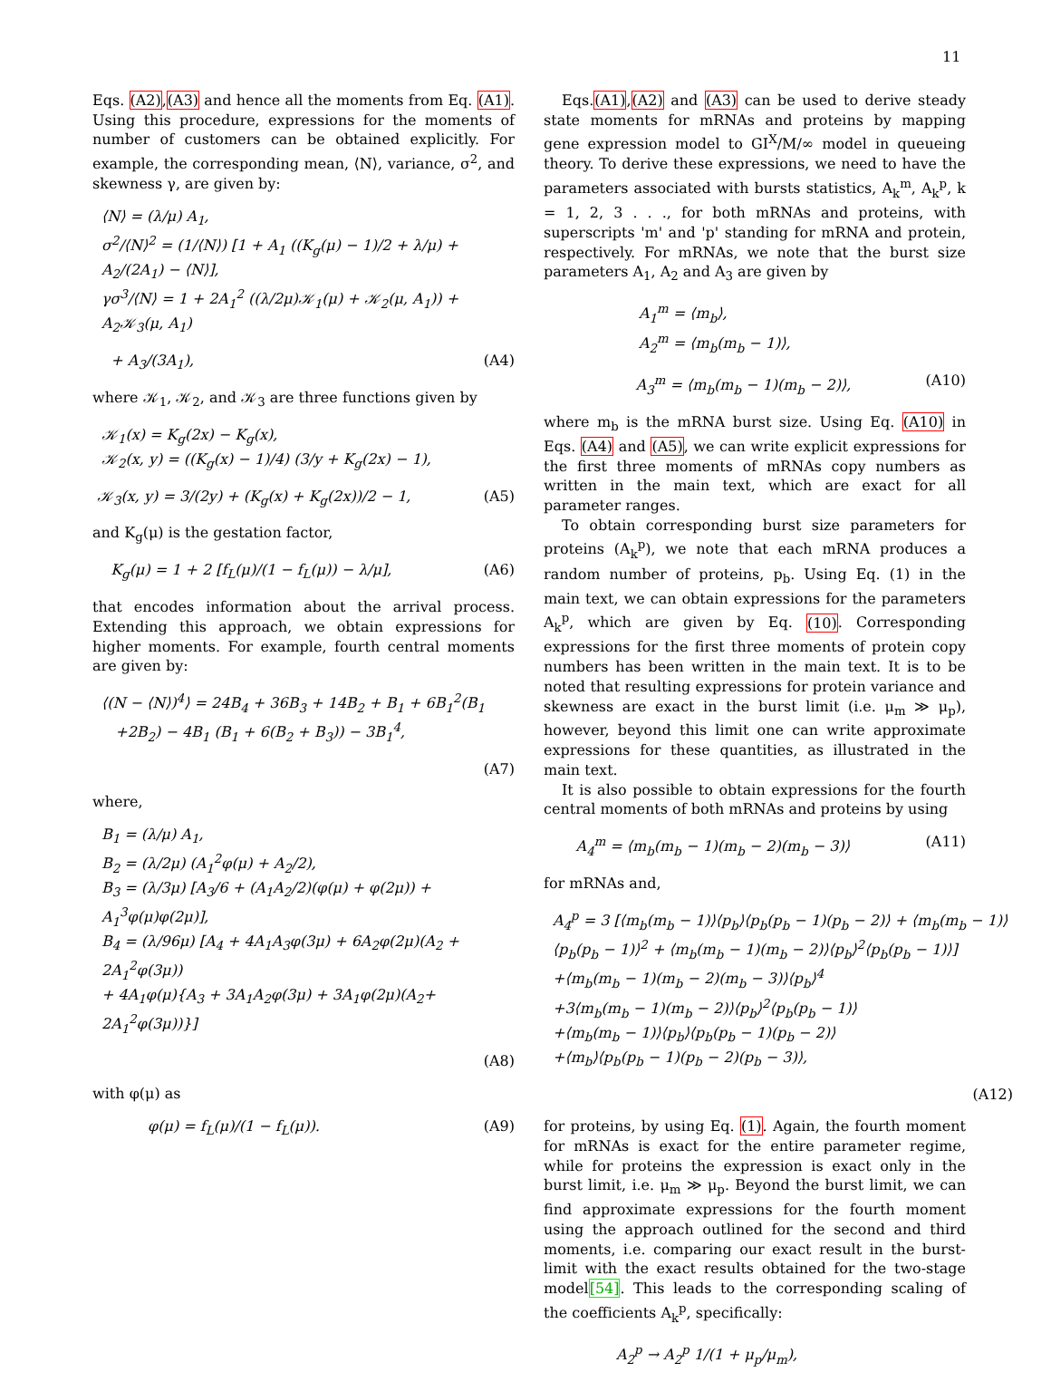11
Eqs. (A2),(A3) and hence all the moments from Eq. (A1). Using this procedure, expressions for the moments of number of customers can be obtained explicitly. For example, the corresponding mean, ⟨N⟩, variance, σ<sup>2</sup>, and skewness γ, are given by:
⟨N⟩ = (λ/μ) A<sub>1</sub>,
σ<sup>2</sup>/⟨N⟩<sup>2</sup> = (1/⟨N⟩) [1 + A<sub>1</sub> ((K<sub>g</sub>(μ) − 1)/2 + λ/μ) + A<sub>2</sub>/(2A<sub>1</sub>) − ⟨N⟩],
γσ<sup>3</sup>/⟨N⟩ = 1 + 2A<sub>1</sub><sup>2</sup> ((λ/2μ)𝒦<sub>1</sub>(μ) + 𝒦<sub>2</sub>(μ, A<sub>1</sub>)) + A<sub>2</sub>𝒦<sub>3</sub>(μ, A<sub>1</sub>)
+ A<sub>3</sub>/(3A<sub>1</sub>), (A4)
where 𝒦<sub>1</sub>, 𝒦<sub>2</sub>, and 𝒦<sub>3</sub> are three functions given by
𝒦<sub>1</sub>(x) = K<sub>g</sub>(2x) − K<sub>g</sub>(x),
𝒦<sub>2</sub>(x, y) = ((K<sub>g</sub>(x) − 1)/4) (3/y + K<sub>g</sub>(2x) − 1),
𝒦<sub>3</sub>(x, y) = 3/(2y) + (K<sub>g</sub>(x) + K<sub>g</sub>(2x))/2 − 1,
(A5)
and K<sub>g</sub>(μ) is the gestation factor,
K<sub>g</sub>(μ) = 1 + 2 [f<sub>L</sub>(μ)/(1 − f<sub>L</sub>(μ)) − λ/μ],
(A6)
that encodes information about the arrival process. Extending this approach, we obtain expressions for higher moments. For example, fourth central moments are given by:
⟨(N − ⟨N⟩)<sup>4</sup>⟩ = 24B<sub>4</sub> + 36B<sub>3</sub> + 14B<sub>2</sub> + B<sub>1</sub> + 6B<sub>1</sub><sup>2</sup>(B<sub>1</sub>
+2B<sub>2</sub>) − 4B<sub>1</sub> (B<sub>1</sub> + 6(B<sub>2</sub> + B<sub>3</sub>)) − 3B<sub>1</sub><sup>4</sup>,
(A7)
where,
B<sub>1</sub> = (λ/μ) A<sub>1</sub>,
B<sub>2</sub> = (λ/2μ) (A<sub>1</sub><sup>2</sup>φ(μ) + A<sub>2</sub>/2),
B<sub>3</sub> = (λ/3μ) [A<sub>3</sub>/6 + (A<sub>1</sub>A<sub>2</sub>/2)(φ(μ) + φ(2μ)) + A<sub>1</sub><sup>3</sup>φ(μ)φ(2μ)],
B<sub>4</sub> = (λ/96μ) [A<sub>4</sub> + 4A<sub>1</sub>A<sub>3</sub>φ(3μ) + 6A<sub>2</sub>φ(2μ)(A<sub>2</sub> + 2A<sub>1</sub><sup>2</sup>φ(3μ))
+ 4A<sub>1</sub>φ(μ){A<sub>3</sub> + 3A<sub>1</sub>A<sub>2</sub>φ(3μ) + 3A<sub>1</sub>φ(2μ)(A<sub>2</sub>+ 2A<sub>1</sub><sup>2</sup>φ(3μ))}]
(A8)
with φ(μ) as
φ(μ) = f<sub>L</sub>(μ)/(1 − f<sub>L</sub>(μ)). (A9)
Eqs.(A1),(A2) and (A3) can be used to derive steady state moments for mRNAs and proteins by mapping gene expression model to GI<sup>X</sup>/M/∞ model in queueing theory. To derive these expressions, we need to have the parameters associated with bursts statistics, A<sub>k</sub><sup>m</sup>, A<sub>k</sub><sup>p</sup>, k = 1, 2, 3 . . ., for both mRNAs and proteins, with superscripts 'm' and 'p' standing for mRNA and protein, respectively. For mRNAs, we note that the burst size parameters A<sub>1</sub>, A<sub>2</sub> and A<sub>3</sub> are given by
A<sub>1</sub><sup>m</sup> = ⟨m<sub>b</sub>⟩,
A<sub>2</sub><sup>m</sup> = ⟨m<sub>b</sub>(m<sub>b</sub> − 1)⟩,
A<sub>3</sub><sup>m</sup> = ⟨m<sub>b</sub>(m<sub>b</sub> − 1)(m<sub>b</sub> − 2)⟩, (A10)
where m<sub>b</sub> is the mRNA burst size. Using Eq. (A10) in Eqs. (A4) and (A5), we can write explicit expressions for the first three moments of mRNAs copy numbers as written in the main text, which are exact for all parameter ranges.
To obtain corresponding burst size parameters for proteins (A<sub>k</sub><sup>p</sup>), we note that each mRNA produces a random number of proteins, p<sub>b</sub>. Using Eq. (1) in the main text, we can obtain expressions for the parameters A<sub>k</sub><sup>p</sup>, which are given by Eq. (10). Corresponding expressions for the first three moments of protein copy numbers has been written in the main text. It is to be noted that resulting expressions for protein variance and skewness are exact in the burst limit (i.e. μ<sub>m</sub> ≫ μ<sub>p</sub>), however, beyond this limit one can write approximate expressions for these quantities, as illustrated in the main text.
It is also possible to obtain expressions for the fourth central moments of both mRNAs and proteins by using
A<sub>4</sub><sup>m</sup> = ⟨m<sub>b</sub>(m<sub>b</sub> − 1)(m<sub>b</sub> − 2)(m<sub>b</sub> − 3)⟩
(A11)
for mRNAs and,
A<sub>4</sub><sup>p</sup> = 3 [⟨m<sub>b</sub>(m<sub>b</sub> − 1)⟩⟨p<sub>b</sub>⟩⟨p<sub>b</sub>(p<sub>b</sub> − 1)(p<sub>b</sub> − 2)⟩ + ⟨m<sub>b</sub>(m<sub>b</sub> − 1)⟩
⟨p<sub>b</sub>(p<sub>b</sub> − 1)⟩<sup>2</sup> + ⟨m<sub>b</sub>(m<sub>b</sub> − 1)(m<sub>b</sub> − 2)⟩⟨p<sub>b</sub>⟩<sup>2</sup>⟨p<sub>b</sub>(p<sub>b</sub> − 1)⟩]
+⟨m<sub>b</sub>(m<sub>b</sub> − 1)(m<sub>b</sub> − 2)(m<sub>b</sub> − 3)⟩⟨p<sub>b</sub>⟩<sup>4</sup>
+3⟨m<sub>b</sub>(m<sub>b</sub> − 1)(m<sub>b</sub> − 2)⟩⟨p<sub>b</sub>⟩<sup>2</sup>⟨p<sub>b</sub>(p<sub>b</sub> − 1)⟩
+⟨m<sub>b</sub>(m<sub>b</sub> − 1)⟩⟨p<sub>b</sub>⟩⟨p<sub>b</sub>(p<sub>b</sub> − 1)(p<sub>b</sub> − 2)⟩
+⟨m<sub>b</sub>⟩⟨p<sub>b</sub>(p<sub>b</sub> − 1)(p<sub>b</sub> − 2)(p<sub>b</sub> − 3)⟩,
(A12)
for proteins, by using Eq. (1). Again, the fourth moment for mRNAs is exact for the entire parameter regime, while for proteins the expression is exact only in the burst limit, i.e. μ<sub>m</sub> ≫ μ<sub>p</sub>. Beyond the burst limit, we can find approximate expressions for the fourth moment using the approach outlined for the second and third moments, i.e. comparing our exact result in the burst-limit with the exact results obtained for the two-stage model[54]. This leads to the corresponding scaling of the coefficients A<sub>k</sub><sup>p</sup>, specifically:
A<sub>2</sub><sup>p</sup> → A<sub>2</sub><sup>p</sup> 1/(1 + μ<sub>p</sub>/μ<sub>m</sub>),